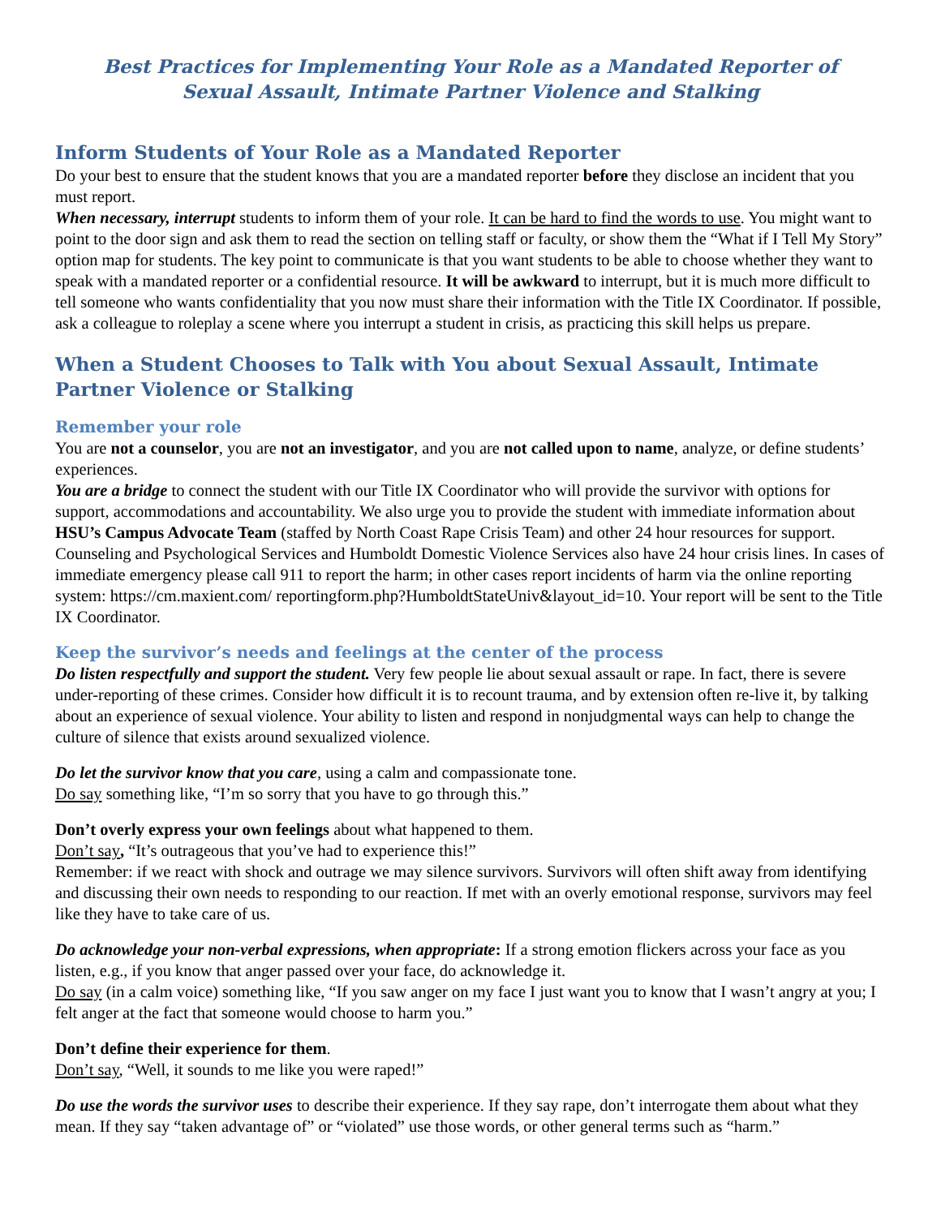Best Practices for Implementing Your Role as a Mandated Reporter of
Sexual Assault, Intimate Partner Violence and Stalking
Inform Students of Your Role as a Mandated Reporter
Do your best to ensure that the student knows that you are a mandated reporter before they disclose an incident that you must report.
When necessary, interrupt students to inform them of your role. It can be hard to find the words to use. You might want to point to the door sign and ask them to read the section on telling staff or faculty, or show them the “What if I Tell My Story” option map for students. The key point to communicate is that you want students to be able to choose whether they want to speak with a mandated reporter or a confidential resource. It will be awkward to interrupt, but it is much more difficult to tell someone who wants confidentiality that you now must share their information with the Title IX Coordinator. If possible, ask a colleague to roleplay a scene where you interrupt a student in crisis, as practicing this skill helps us prepare.
When a Student Chooses to Talk with You about Sexual Assault, Intimate Partner Violence or Stalking
Remember your role
You are not a counselor, you are not an investigator, and you are not called upon to name, analyze, or define students’ experiences.
You are a bridge to connect the student with our Title IX Coordinator who will provide the survivor with options for support, accommodations and accountability. We also urge you to provide the student with immediate information about HSU’s Campus Advocate Team (staffed by North Coast Rape Crisis Team) and other 24 hour resources for support. Counseling and Psychological Services and Humboldt Domestic Violence Services also have 24 hour crisis lines. In cases of immediate emergency please call 911 to report the harm; in other cases report incidents of harm via the online reporting system: https://cm.maxient.com/ reportingform.php?HumboldtStateUniv&layout_id=10. Your report will be sent to the Title IX Coordinator.
Keep the survivor’s needs and feelings at the center of the process
Do listen respectfully and support the student. Very few people lie about sexual assault or rape. In fact, there is severe under-reporting of these crimes. Consider how difficult it is to recount trauma, and by extension often re-live it, by talking about an experience of sexual violence. Your ability to listen and respond in nonjudgmental ways can help to change the culture of silence that exists around sexualized violence.
Do let the survivor know that you care, using a calm and compassionate tone.
Do say something like, “I’m so sorry that you have to go through this.”
Don’t overly express your own feelings about what happened to them.
Don’t say, “It’s outrageous that you’ve had to experience this!”
Remember: if we react with shock and outrage we may silence survivors. Survivors will often shift away from identifying and discussing their own needs to responding to our reaction. If met with an overly emotional response, survivors may feel like they have to take care of us.
Do acknowledge your non-verbal expressions, when appropriate: If a strong emotion flickers across your face as you listen, e.g., if you know that anger passed over your face, do acknowledge it.
Do say (in a calm voice) something like, “If you saw anger on my face I just want you to know that I wasn’t angry at you; I felt anger at the fact that someone would choose to harm you.”
Don’t define their experience for them.
Don’t say, “Well, it sounds to me like you were raped!”
Do use the words the survivor uses to describe their experience. If they say rape, don’t interrogate them about what they mean. If they say “taken advantage of” or “violated” use those words, or other general terms such as “harm.”